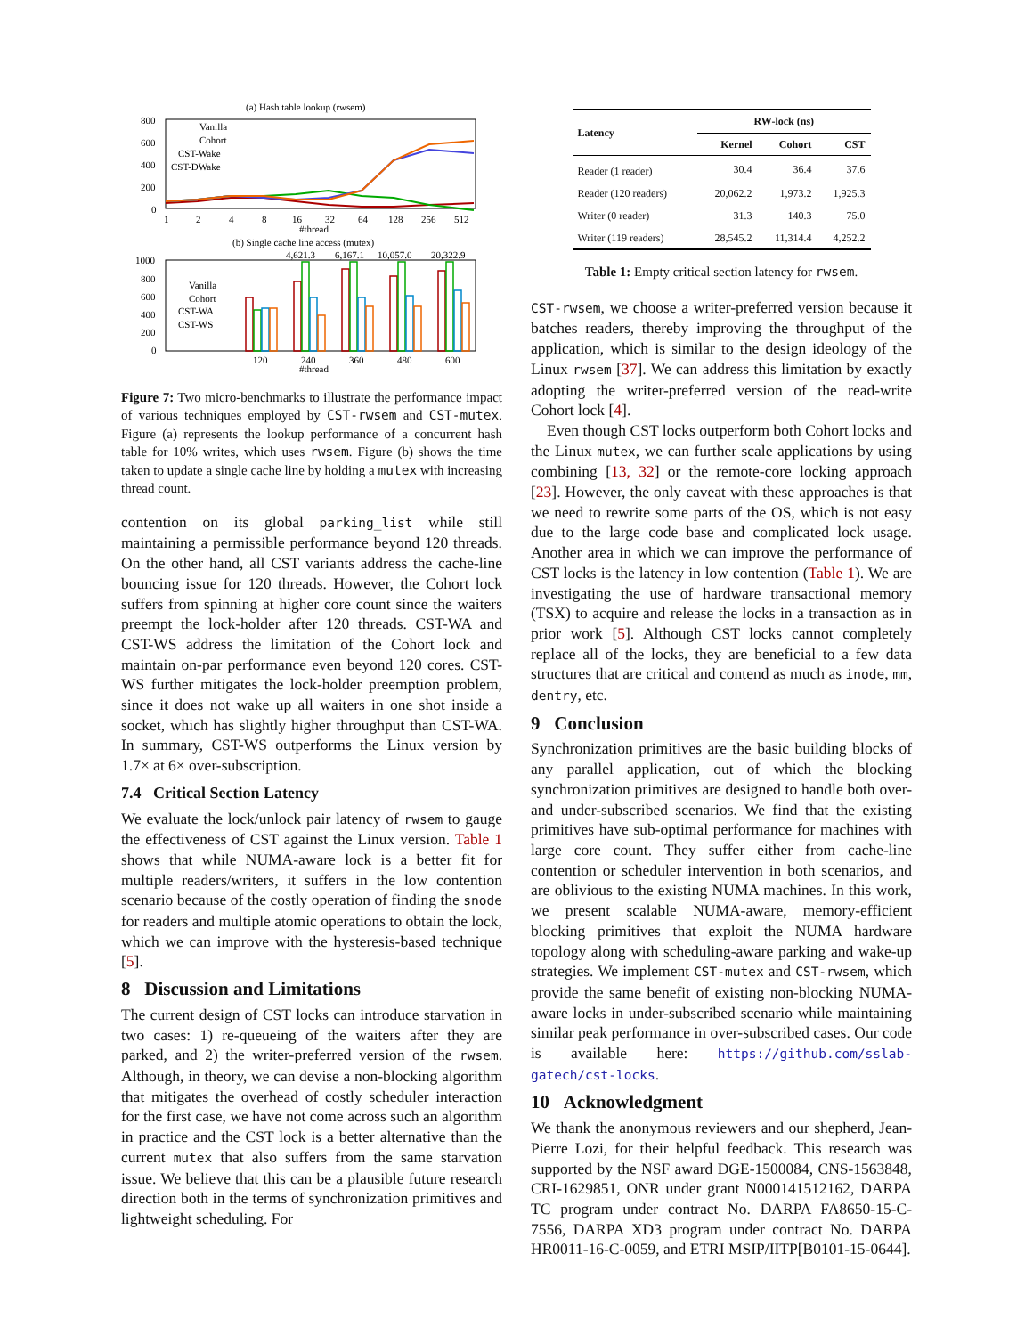(a) Hash table lookup (rwsem)
800
600
400
200
0
Vanilla
Cohort
CST-Wake
CST-DWake
1
2
4
8
16
32
64
128
256
512
#thread
(b) Single cache line access (mutex)
4,621.3
6,167.1
10,057.0
20,322.9
1000
800
600
400
200
0
Vanilla
Cohort
CST-WA
CST-WS
120
240
360
480
600
#thread
Figure 7: Two micro-benchmarks to illustrate the performance impact of various techniques employed by CST-rwsem and CST-mutex. Figure (a) represents the lookup performance of a concurrent hash table for 10% writes, which uses rwsem. Figure (b) shows the time taken to update a single cache line by holding a mutex with increasing thread count.
contention on its global parking_list while still maintaining a permissible performance beyond 120 threads. On the other hand, all CST variants address the cache-line bouncing issue for 120 threads. However, the Cohort lock suffers from spinning at higher core count since the waiters preempt the lock-holder after 120 threads. CST-WA and CST-WS address the limitation of the Cohort lock and maintain on-par performance even beyond 120 cores. CST-WS further mitigates the lock-holder preemption problem, since it does not wake up all waiters in one shot inside a socket, which has slightly higher throughput than CST-WA. In summary, CST-WS outperforms the Linux version by 1.7× at 6× over-subscription.
7.4 Critical Section Latency
We evaluate the lock/unlock pair latency of rwsem to gauge the effectiveness of CST against the Linux version. Table 1 shows that while NUMA-aware lock is a better fit for multiple readers/writers, it suffers in the low contention scenario because of the costly operation of finding the snode for readers and multiple atomic operations to obtain the lock, which we can improve with the hysteresis-based technique [5].
8 Discussion and Limitations
The current design of CST locks can introduce starvation in two cases: 1) re-queueing of the waiters after they are parked, and 2) the writer-preferred version of the rwsem. Although, in theory, we can devise a non-blocking algorithm that mitigates the overhead of costly scheduler interaction for the first case, we have not come across such an algorithm in practice and the CST lock is a better alternative than the current mutex that also suffers from the same starvation issue. We believe that this can be a plausible future research direction both in the terms of synchronization primitives and lightweight scheduling. For
| Latency | RW-lock (ns) | | |
| --- | --- | --- | --- |
| | Kernel | Cohort | CST |
| Reader (1 reader) | 30.4 | 36.4 | 37.6 |
| Reader (120 readers) | 20,062.2 | 1,973.2 | 1,925.3 |
| Writer (0 reader) | 31.3 | 140.3 | 75.0 |
| Writer (119 readers) | 28,545.2 | 11,314.4 | 4,252.2 |
Table 1: Empty critical section latency for rwsem.
CST-rwsem, we choose a writer-preferred version because it batches readers, thereby improving the throughput of the application, which is similar to the design ideology of the Linux rwsem [37]. We can address this limitation by exactly adopting the writer-preferred version of the read-write Cohort lock [4].
Even though CST locks outperform both Cohort locks and the Linux mutex, we can further scale applications by using combining [13, 32] or the remote-core locking approach [23]. However, the only caveat with these approaches is that we need to rewrite some parts of the OS, which is not easy due to the large code base and complicated lock usage. Another area in which we can improve the performance of CST locks is the latency in low contention (Table 1). We are investigating the use of hardware transactional memory (TSX) to acquire and release the locks in a transaction as in prior work [5]. Although CST locks cannot completely replace all of the locks, they are beneficial to a few data structures that are critical and contend as much as inode, mm, dentry, etc.
9 Conclusion
Synchronization primitives are the basic building blocks of any parallel application, out of which the blocking synchronization primitives are designed to handle both over- and under-subscribed scenarios. We find that the existing primitives have sub-optimal performance for machines with large core count. They suffer either from cache-line contention or scheduler intervention in both scenarios, and are oblivious to the existing NUMA machines. In this work, we present scalable NUMA-aware, memory-efficient blocking primitives that exploit the NUMA hardware topology along with scheduling-aware parking and wake-up strategies. We implement CST-mutex and CST-rwsem, which provide the same benefit of existing non-blocking NUMA-aware locks in under-subscribed scenario while maintaining similar peak performance in over-subscribed cases. Our code is available here: https://github.com/sslab-gatech/cst-locks.
10 Acknowledgment
We thank the anonymous reviewers and our shepherd, Jean-Pierre Lozi, for their helpful feedback. This research was supported by the NSF award DGE-1500084, CNS-1563848, CRI-1629851, ONR under grant N000141512162, DARPA TC program under contract No. DARPA FA8650-15-C-7556, DARPA XD3 program under contract No. DARPA HR0011-16-C-0059, and ETRI MSIP/IITP[B0101-15-0644].